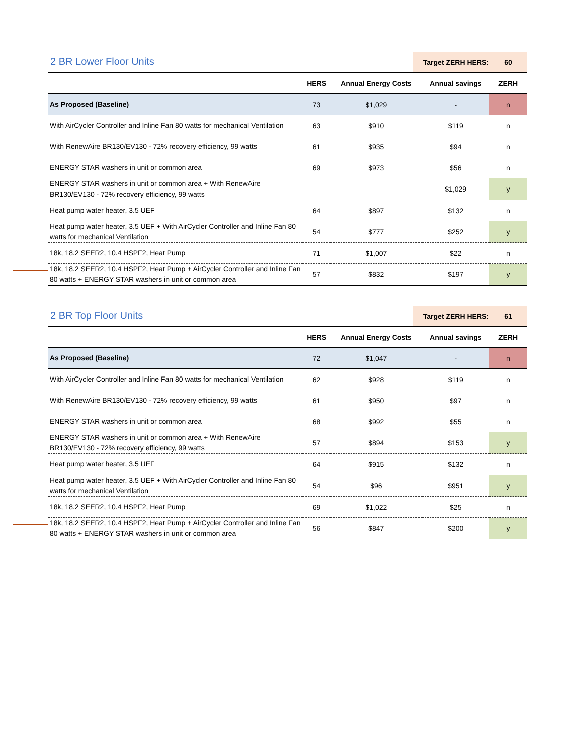2 BR Lower Floor Units
Target ZERH HERS: 60
| | HERS | Annual Energy Costs | Annual savings | ZERH |
| --- | --- | --- | --- | --- |
| As Proposed (Baseline) | 73 | $1,029 | - | n |
| With AirCycler Controller and Inline Fan 80 watts for mechanical Ventilation | 63 | $910 | $119 | n |
| With RenewAire BR130/EV130 - 72% recovery efficiency, 99 watts | 61 | $935 | $94 | n |
| ENERGY STAR washers in unit or common area | 69 | $973 | $56 | n |
| ENERGY STAR washers in unit or common area + With RenewAire BR130/EV130 - 72% recovery efficiency, 99 watts | | | $1,029 | y |
| Heat pump water heater, 3.5 UEF | 64 | $897 | $132 | n |
| Heat pump water heater, 3.5 UEF + With AirCycler Controller and Inline Fan 80 watts for mechanical Ventilation | 54 | $777 | $252 | y |
| 18k, 18.2 SEER2, 10.4 HSPF2, Heat Pump | 71 | $1,007 | $22 | n |
| 18k, 18.2 SEER2, 10.4 HSPF2, Heat Pump + AirCycler Controller and Inline Fan 80 watts + ENERGY STAR washers in unit or common area | 57 | $832 | $197 | y |
2 BR Top Floor Units
Target ZERH HERS: 61
| | HERS | Annual Energy Costs | Annual savings | ZERH |
| --- | --- | --- | --- | --- |
| As Proposed (Baseline) | 72 | $1,047 | - | n |
| With AirCycler Controller and Inline Fan 80 watts for mechanical Ventilation | 62 | $928 | $119 | n |
| With RenewAire BR130/EV130 - 72% recovery efficiency, 99 watts | 61 | $950 | $97 | n |
| ENERGY STAR washers in unit or common area | 68 | $992 | $55 | n |
| ENERGY STAR washers in unit or common area + With RenewAire BR130/EV130 - 72% recovery efficiency, 99 watts | 57 | $894 | $153 | y |
| Heat pump water heater, 3.5 UEF | 64 | $915 | $132 | n |
| Heat pump water heater, 3.5 UEF + With AirCycler Controller and Inline Fan 80 watts for mechanical Ventilation | 54 | $96 | $951 | y |
| 18k, 18.2 SEER2, 10.4 HSPF2, Heat Pump | 69 | $1,022 | $25 | n |
| 18k, 18.2 SEER2, 10.4 HSPF2, Heat Pump + AirCycler Controller and Inline Fan 80 watts + ENERGY STAR washers in unit or common area | 56 | $847 | $200 | y |